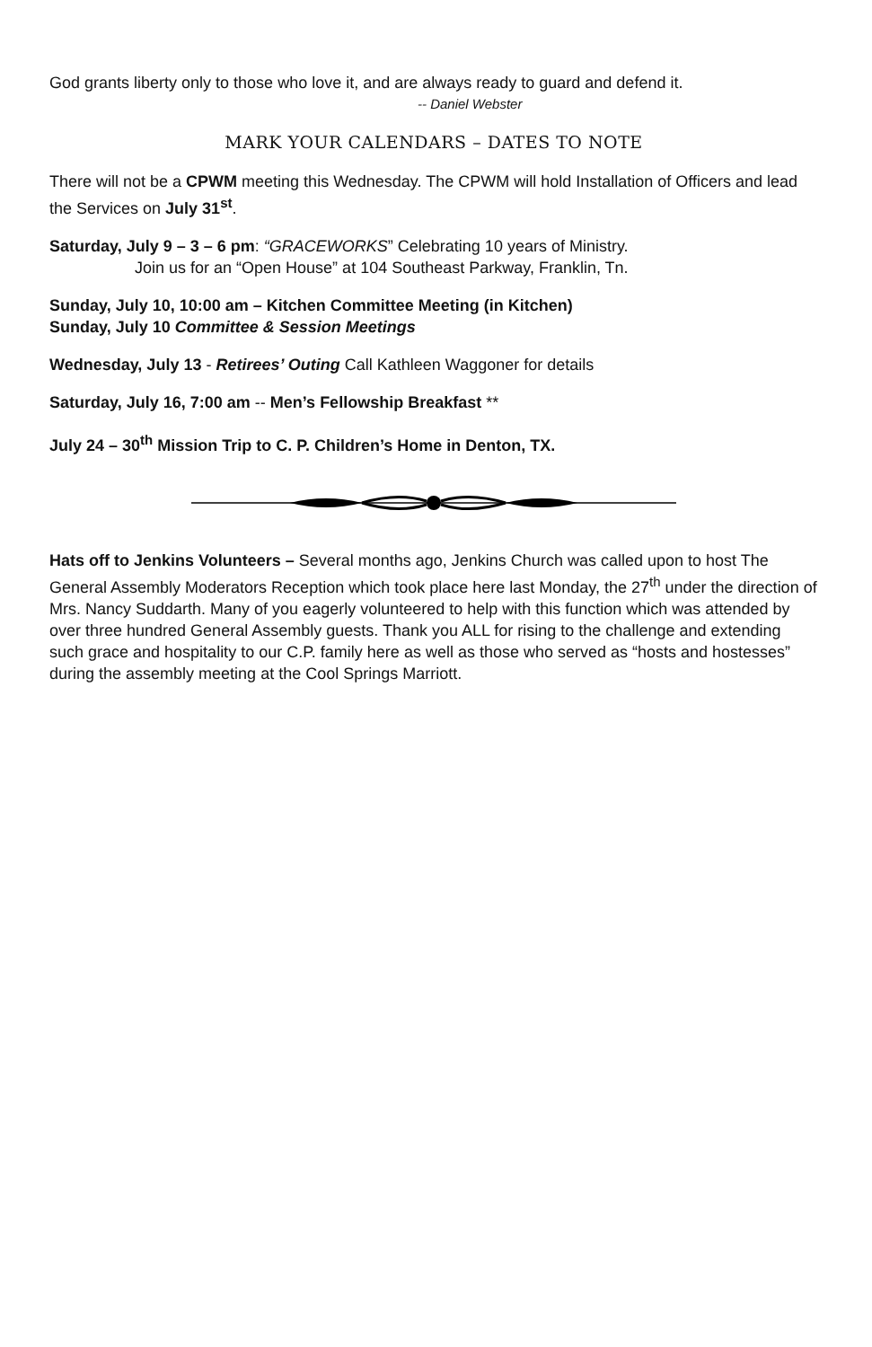God grants liberty only to those who love it, and are always ready to guard and defend it.
-- Daniel Webster
MARK YOUR CALENDARS – DATES TO NOTE
There will not be a CPWM meeting this Wednesday. The CPWM will hold Installation of Officers and lead the Services on July 31<sup>st</sup>.
Saturday, July 9 – 3 – 6 pm: “GRACEWORKS” Celebrating 10 years of Ministry.
Join us for an “Open House” at 104 Southeast Parkway, Franklin, Tn.
Sunday, July 10, 10:00 am – Kitchen Committee Meeting (in Kitchen)
Sunday, July 10 Committee & Session Meetings
Wednesday, July 13 - Retirees’ Outing Call Kathleen Waggoner for details
Saturday, July 16, 7:00 am -- Men’s Fellowship Breakfast **
July 24 – 30<sup>th</sup> Mission Trip to C. P. Children’s Home in Denton, TX.
Hats off to Jenkins Volunteers – Several months ago, Jenkins Church was called upon to host The General Assembly Moderators Reception which took place here last Monday, the 27<sup>th</sup> under the direction of Mrs. Nancy Suddarth. Many of you eagerly volunteered to help with this function which was attended by over three hundred General Assembly guests. Thank you ALL for rising to the challenge and extending such grace and hospitality to our C.P. family here as well as those who served as “hosts and hostesses” during the assembly meeting at the Cool Springs Marriott.